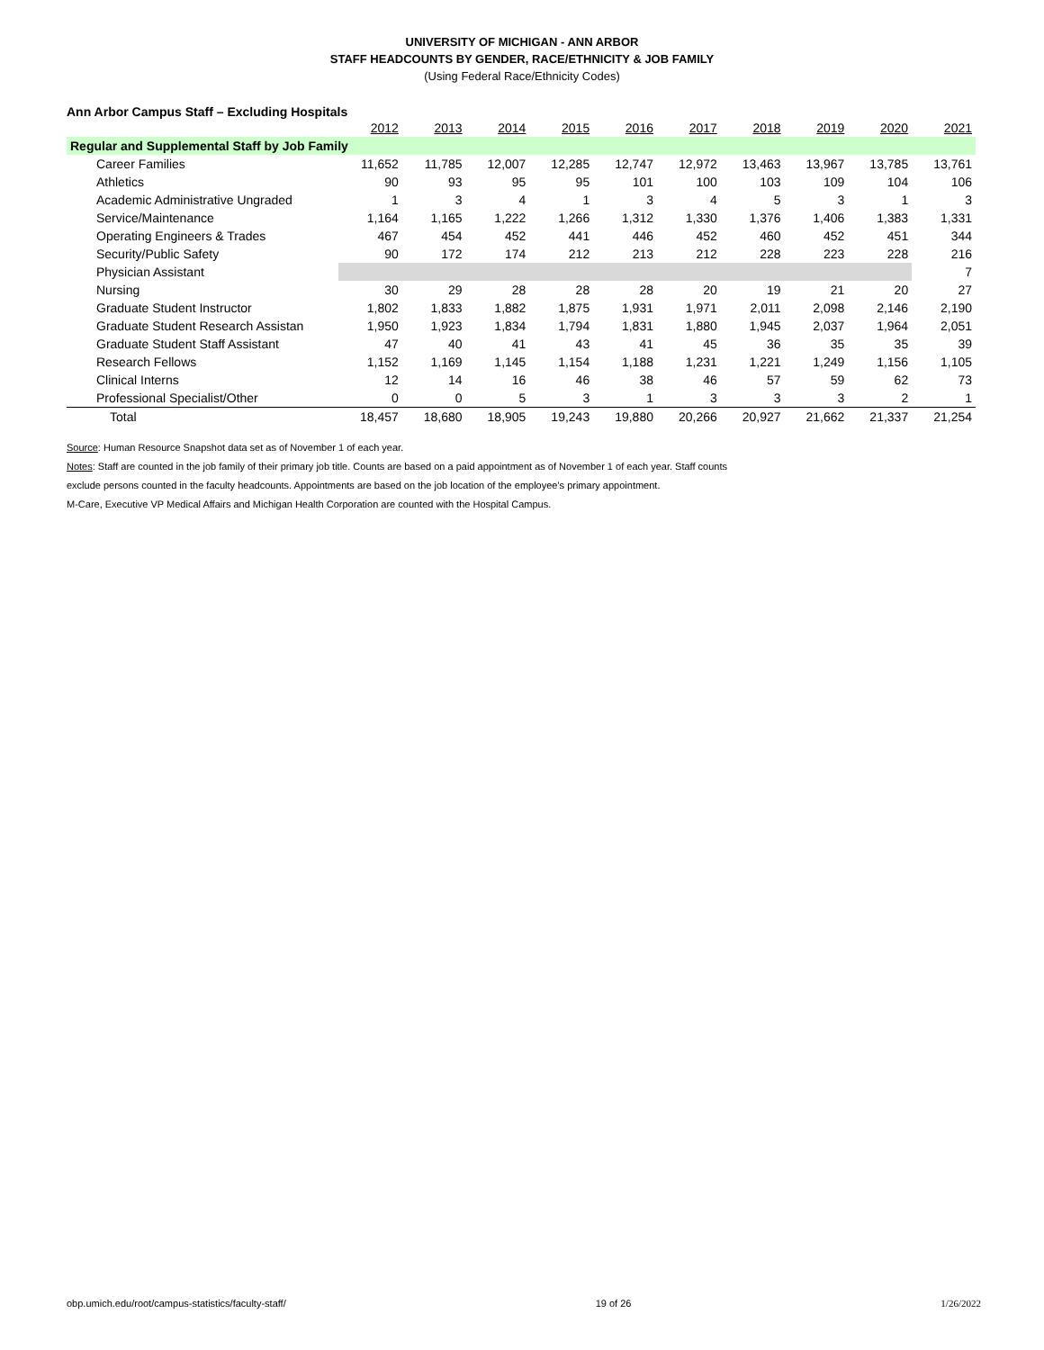UNIVERSITY OF MICHIGAN - ANN ARBOR
STAFF HEADCOUNTS BY GENDER, RACE/ETHNICITY & JOB FAMILY
(Using Federal Race/Ethnicity Codes)
Ann Arbor Campus Staff – Excluding Hospitals
| | 2012 | 2013 | 2014 | 2015 | 2016 | 2017 | 2018 | 2019 | 2020 | 2021 |
| Regular and Supplemental Staff by Job Family | | | | | | | | | | |
| Career Families | 11,652 | 11,785 | 12,007 | 12,285 | 12,747 | 12,972 | 13,463 | 13,967 | 13,785 | 13,761 |
| Athletics | 90 | 93 | 95 | 95 | 101 | 100 | 103 | 109 | 104 | 106 |
| Academic Administrative Ungraded | 1 | 3 | 4 | 1 | 3 | 4 | 5 | 3 | 1 | 3 |
| Service/Maintenance | 1,164 | 1,165 | 1,222 | 1,266 | 1,312 | 1,330 | 1,376 | 1,406 | 1,383 | 1,331 |
| Operating Engineers & Trades | 467 | 454 | 452 | 441 | 446 | 452 | 460 | 452 | 451 | 344 |
| Security/Public Safety | 90 | 172 | 174 | 212 | 213 | 212 | 228 | 223 | 228 | 216 |
| Physician Assistant | | | | | | | | | | 7 |
| Nursing | 30 | 29 | 28 | 28 | 28 | 20 | 19 | 21 | 20 | 27 |
| Graduate Student Instructor | 1,802 | 1,833 | 1,882 | 1,875 | 1,931 | 1,971 | 2,011 | 2,098 | 2,146 | 2,190 |
| Graduate Student Research Assistan | 1,950 | 1,923 | 1,834 | 1,794 | 1,831 | 1,880 | 1,945 | 2,037 | 1,964 | 2,051 |
| Graduate Student Staff Assistant | 47 | 40 | 41 | 43 | 41 | 45 | 36 | 35 | 35 | 39 |
| Research Fellows | 1,152 | 1,169 | 1,145 | 1,154 | 1,188 | 1,231 | 1,221 | 1,249 | 1,156 | 1,105 |
| Clinical Interns | 12 | 14 | 16 | 46 | 38 | 46 | 57 | 59 | 62 | 73 |
| Professional Specialist/Other | 0 | 0 | 5 | 3 | 1 | 3 | 3 | 3 | 2 | 1 |
| Total | 18,457 | 18,680 | 18,905 | 19,243 | 19,880 | 20,266 | 20,927 | 21,662 | 21,337 | 21,254 |
Source: Human Resource Snapshot data set as of November 1 of each year.
Notes: Staff are counted in the job family of their primary job title. Counts are based on a paid appointment as of November 1 of each year. Staff counts
exclude persons counted in the faculty headcounts. Appointments are based on the job location of the employee's primary appointment.
M-Care, Executive VP Medical Affairs and Michigan Health Corporation are counted with the Hospital Campus.
obp.umich.edu/root/campus-statistics/faculty-staff/ 19 of 26 1/26/2022